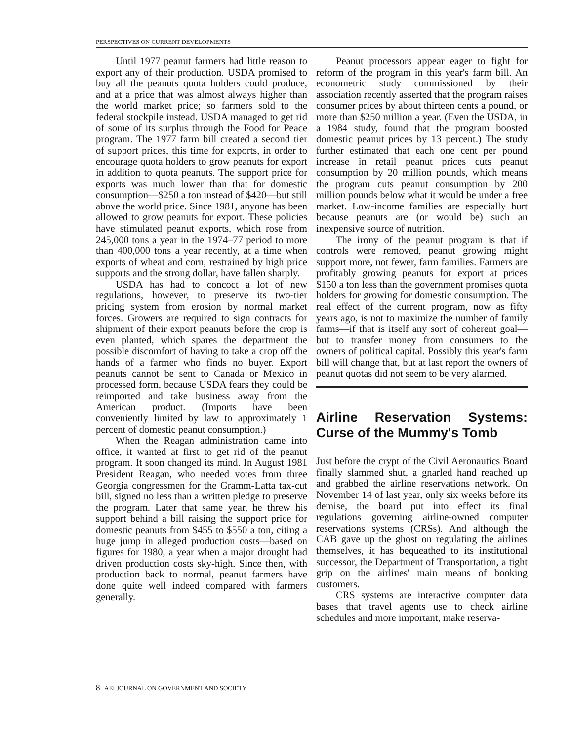PERSPECTIVES ON CURRENT DEVELOPMENTS
Until 1977 peanut farmers had little reason to export any of their production. USDA promised to buy all the peanuts quota holders could produce, and at a price that was almost always higher than the world market price; so farmers sold to the federal stockpile instead. USDA managed to get rid of some of its surplus through the Food for Peace program. The 1977 farm bill created a second tier of support prices, this time for exports, in order to encourage quota holders to grow peanuts for export in addition to quota peanuts. The support price for exports was much lower than that for domestic consumption—$250 a ton instead of $420—but still above the world price. Since 1981, anyone has been allowed to grow peanuts for export. These policies have stimulated peanut exports, which rose from 245,000 tons a year in the 1974–77 period to more than 400,000 tons a year recently, at a time when exports of wheat and corn, restrained by high price supports and the strong dollar, have fallen sharply.
USDA has had to concoct a lot of new regulations, however, to preserve its two-tier pricing system from erosion by normal market forces. Growers are required to sign contracts for shipment of their export peanuts before the crop is even planted, which spares the department the possible discomfort of having to take a crop off the hands of a farmer who finds no buyer. Export peanuts cannot be sent to Canada or Mexico in processed form, because USDA fears they could be reimported and take business away from the American product. (Imports have been conveniently limited by law to approximately 1 percent of domestic peanut consumption.)
When the Reagan administration came into office, it wanted at first to get rid of the peanut program. It soon changed its mind. In August 1981 President Reagan, who needed votes from three Georgia congressmen for the Gramm-Latta tax-cut bill, signed no less than a written pledge to preserve the program. Later that same year, he threw his support behind a bill raising the support price for domestic peanuts from $455 to $550 a ton, citing a huge jump in alleged production costs—based on figures for 1980, a year when a major drought had driven production costs sky-high. Since then, with production back to normal, peanut farmers have done quite well indeed compared with farmers generally.
Peanut processors appear eager to fight for reform of the program in this year's farm bill. An econometric study commissioned by their association recently asserted that the program raises consumer prices by about thirteen cents a pound, or more than $250 million a year. (Even the USDA, in a 1984 study, found that the program boosted domestic peanut prices by 13 percent.) The study further estimated that each one cent per pound increase in retail peanut prices cuts peanut consumption by 20 million pounds, which means the program cuts peanut consumption by 200 million pounds below what it would be under a free market. Low-income families are especially hurt because peanuts are (or would be) such an inexpensive source of nutrition.
The irony of the peanut program is that if controls were removed, peanut growing might support more, not fewer, farm families. Farmers are profitably growing peanuts for export at prices $150 a ton less than the government promises quota holders for growing for domestic consumption. The real effect of the current program, now as fifty years ago, is not to maximize the number of family farms—if that is itself any sort of coherent goal—but to transfer money from consumers to the owners of political capital. Possibly this year's farm bill will change that, but at last report the owners of peanut quotas did not seem to be very alarmed.
Airline Reservation Systems: Curse of the Mummy's Tomb
Just before the crypt of the Civil Aeronautics Board finally slammed shut, a gnarled hand reached up and grabbed the airline reservations network. On November 14 of last year, only six weeks before its demise, the board put into effect its final regulations governing airline-owned computer reservations systems (CRSs). And although the CAB gave up the ghost on regulating the airlines themselves, it has bequeathed to its institutional successor, the Department of Transportation, a tight grip on the airlines' main means of booking customers.
CRS systems are interactive computer data bases that travel agents use to check airline schedules and more important, make reserva-
8 AEI JOURNAL ON GOVERNMENT AND SOCIETY